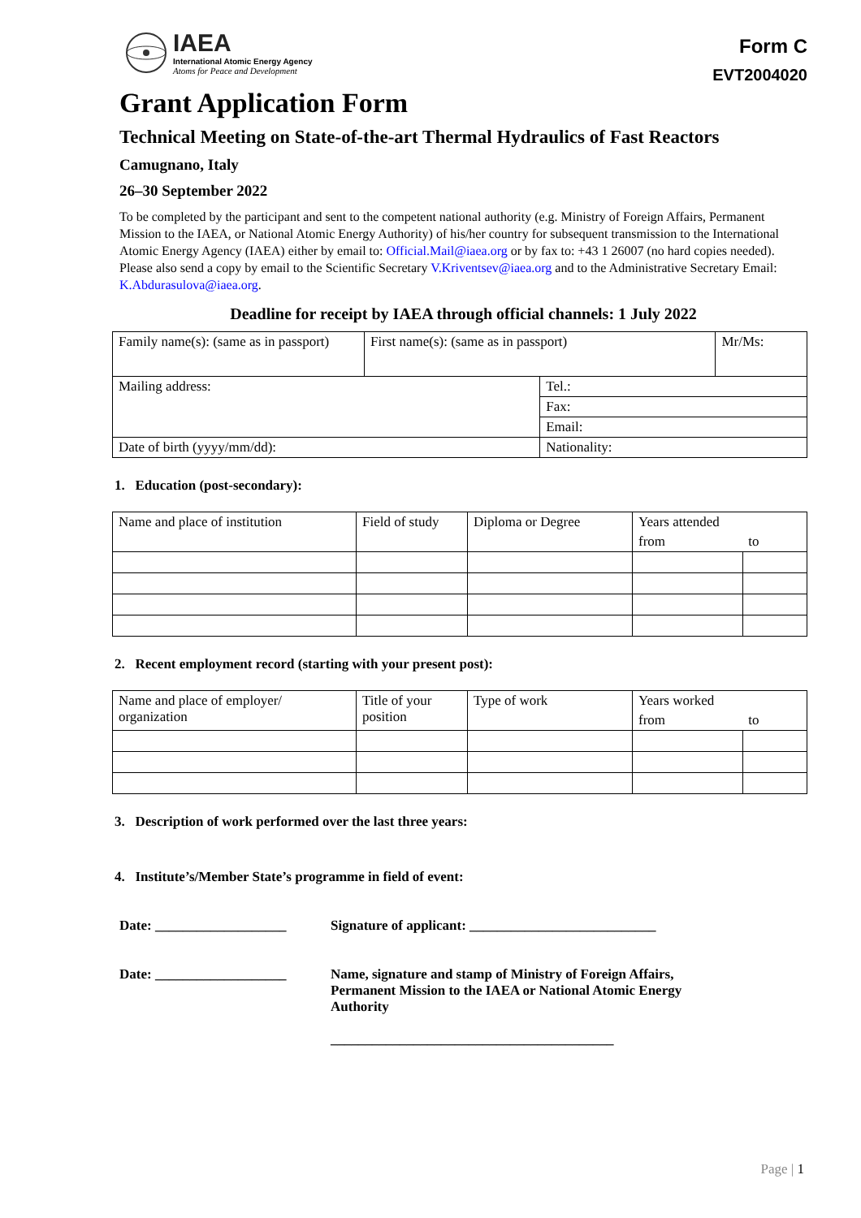IAEA
International Atomic Energy Agency
Atoms for Peace and Development
Form C
EVT2004020
Grant Application Form
Technical Meeting on State-of-the-art Thermal Hydraulics of Fast Reactors
Camugnano, Italy
26–30 September 2022
To be completed by the participant and sent to the competent national authority (e.g. Ministry of Foreign Affairs, Permanent Mission to the IAEA, or National Atomic Energy Authority) of his/her country for subsequent transmission to the International Atomic Energy Agency (IAEA) either by email to: Official.Mail@iaea.org or by fax to: +43 1 26007 (no hard copies needed). Please also send a copy by email to the Scientific Secretary V.Kriventsev@iaea.org and to the Administrative Secretary Email: K.Abdurasulova@iaea.org.
Deadline for receipt by IAEA through official channels: 1 July 2022
| Family name(s): (same as in passport) | First name(s): (same as in passport) | | Mr/Ms: |
| Mailing address: | | Tel.: | |
| | | Fax: | |
| | | Email: | |
| Date of birth (yyyy/mm/dd): | | Nationality: | |
1. Education (post-secondary):
| Name and place of institution | Field of study | Diploma or Degree | Years attended | |
| | | | from | to |
2. Recent employment record (starting with your present post):
| Name and place of employer/ organization | Title of your position | Type of work | Years worked | |
| | | | from | to |
3. Description of work performed over the last three years:
4. Institute’s/Member State’s programme in field of event:
Date: ___________________ Signature of applicant: ___________________________
Date: ___________________ Name, signature and stamp of Ministry of Foreign Affairs,
Permanent Mission to the IAEA or National Atomic Energy
Authority
_________________________________________
Page | 1